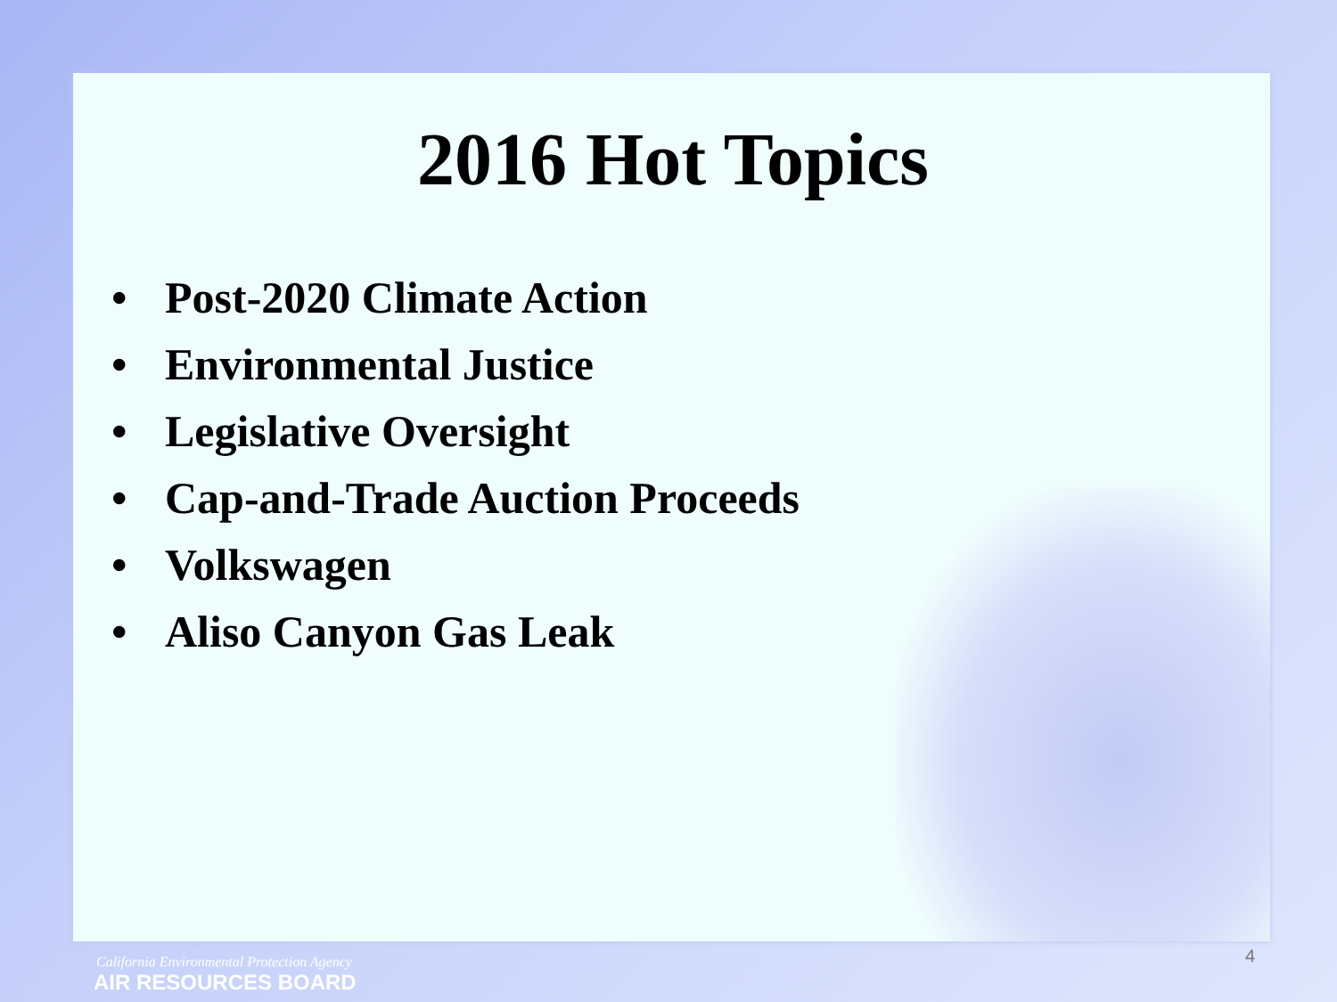2016 Hot Topics
• Post-2020 Climate Action
• Environmental Justice
• Legislative Oversight
• Cap-and-Trade Auction Proceeds
• Volkswagen
• Aliso Canyon Gas Leak
4
California Environmental Protection Agency
AIR RESOURCES BOARD